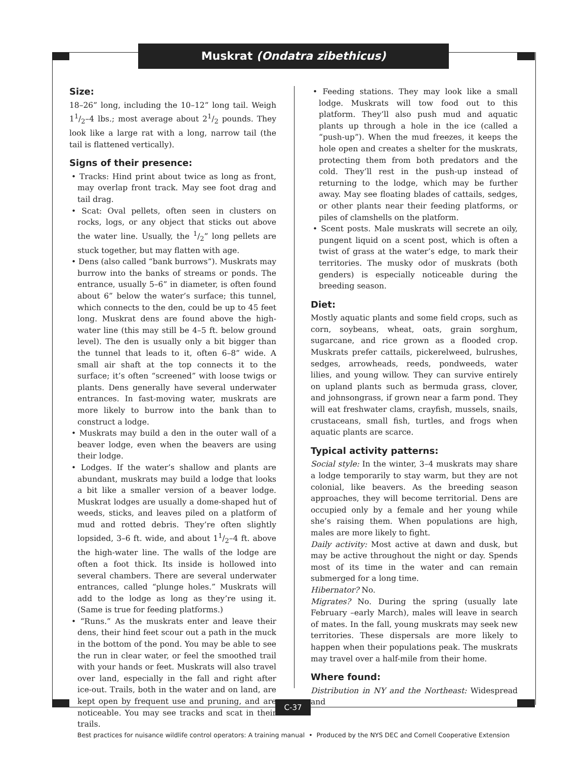Muskrat (Ondatra zibethicus)
Size:
18–26” long, including the 10–12” long tail. Weigh 11/2–4 lbs.; most average about 21/2 pounds. They look like a large rat with a long, narrow tail (the tail is flattened vertically).
Signs of their presence:
• Tracks: Hind print about twice as long as front, may overlap front track. May see foot drag and tail drag.
• Scat: Oval pellets, often seen in clusters on rocks, logs, or any object that sticks out above the water line. Usually, the 1/2” long pellets are stuck together, but may flatten with age.
• Dens (also called “bank burrows”). Muskrats may burrow into the banks of streams or ponds. The entrance, usually 5–6” in diameter, is often found about 6” below the water’s surface; this tunnel, which connects to the den, could be up to 45 feet long. Muskrat dens are found above the high-water line (this may still be 4–5 ft. below ground level). The den is usually only a bit bigger than the tunnel that leads to it, often 6–8” wide. A small air shaft at the top connects it to the surface; it’s often “screened” with loose twigs or plants. Dens generally have several underwater entrances. In fast-moving water, muskrats are more likely to burrow into the bank than to construct a lodge.
• Muskrats may build a den in the outer wall of a beaver lodge, even when the beavers are using their lodge.
• Lodges. If the water’s shallow and plants are abundant, muskrats may build a lodge that looks a bit like a smaller version of a beaver lodge. Muskrat lodges are usually a dome-shaped hut of weeds, sticks, and leaves piled on a platform of mud and rotted debris. They’re often slightly lopsided, 3–6 ft. wide, and about 11/2–4 ft. above the high-water line. The walls of the lodge are often a foot thick. Its inside is hollowed into several chambers. There are several underwater entrances, called “plunge holes.” Muskrats will add to the lodge as long as they’re using it. (Same is true for feeding platforms.)
• “Runs.” As the muskrats enter and leave their dens, their hind feet scour out a path in the muck in the bottom of the pond. You may be able to see the run in clear water, or feel the smoothed trail with your hands or feet. Muskrats will also travel over land, especially in the fall and right after ice-out. Trails, both in the water and on land, are kept open by frequent use and pruning, and are noticeable. You may see tracks and scat in their trails.
• Feeding stations. They may look like a small lodge. Muskrats will tow food out to this platform. They’ll also push mud and aquatic plants up through a hole in the ice (called a “push-up”). When the mud freezes, it keeps the hole open and creates a shelter for the muskrats, protecting them from both predators and the cold. They’ll rest in the push-up instead of returning to the lodge, which may be further away. May see floating blades of cattails, sedges, or other plants near their feeding platforms, or piles of clamshells on the platform.
• Scent posts. Male muskrats will secrete an oily, pungent liquid on a scent post, which is often a twist of grass at the water’s edge, to mark their territories. The musky odor of muskrats (both genders) is especially noticeable during the breeding season.
Diet:
Mostly aquatic plants and some field crops, such as corn, soybeans, wheat, oats, grain sorghum, sugarcane, and rice grown as a flooded crop. Muskrats prefer cattails, pickerelweed, bulrushes, sedges, arrowheads, reeds, pondweeds, water lilies, and young willow. They can survive entirely on upland plants such as bermuda grass, clover, and johnsongrass, if grown near a farm pond. They will eat freshwater clams, crayfish, mussels, snails, crustaceans, small fish, turtles, and frogs when aquatic plants are scarce.
Typical activity patterns:
Social style: In the winter, 3–4 muskrats may share a lodge temporarily to stay warm, but they are not colonial, like beavers. As the breeding season approaches, they will become territorial. Dens are occupied only by a female and her young while she’s raising them. When populations are high, males are more likely to fight.
Daily activity: Most active at dawn and dusk, but may be active throughout the night or day. Spends most of its time in the water and can remain submerged for a long time.
Hibernator? No.
Migrates? No. During the spring (usually late February –early March), males will leave in search of mates. In the fall, young muskrats may seek new territories. These dispersals are more likely to happen when their populations peak. The muskrats may travel over a half-mile from their home.
Where found:
Distribution in NY and the Northeast: Widespread and
C-37
Best practices for nuisance wildlife control operators: A training manual • Produced by the NYS DEC and Cornell Cooperative Extension